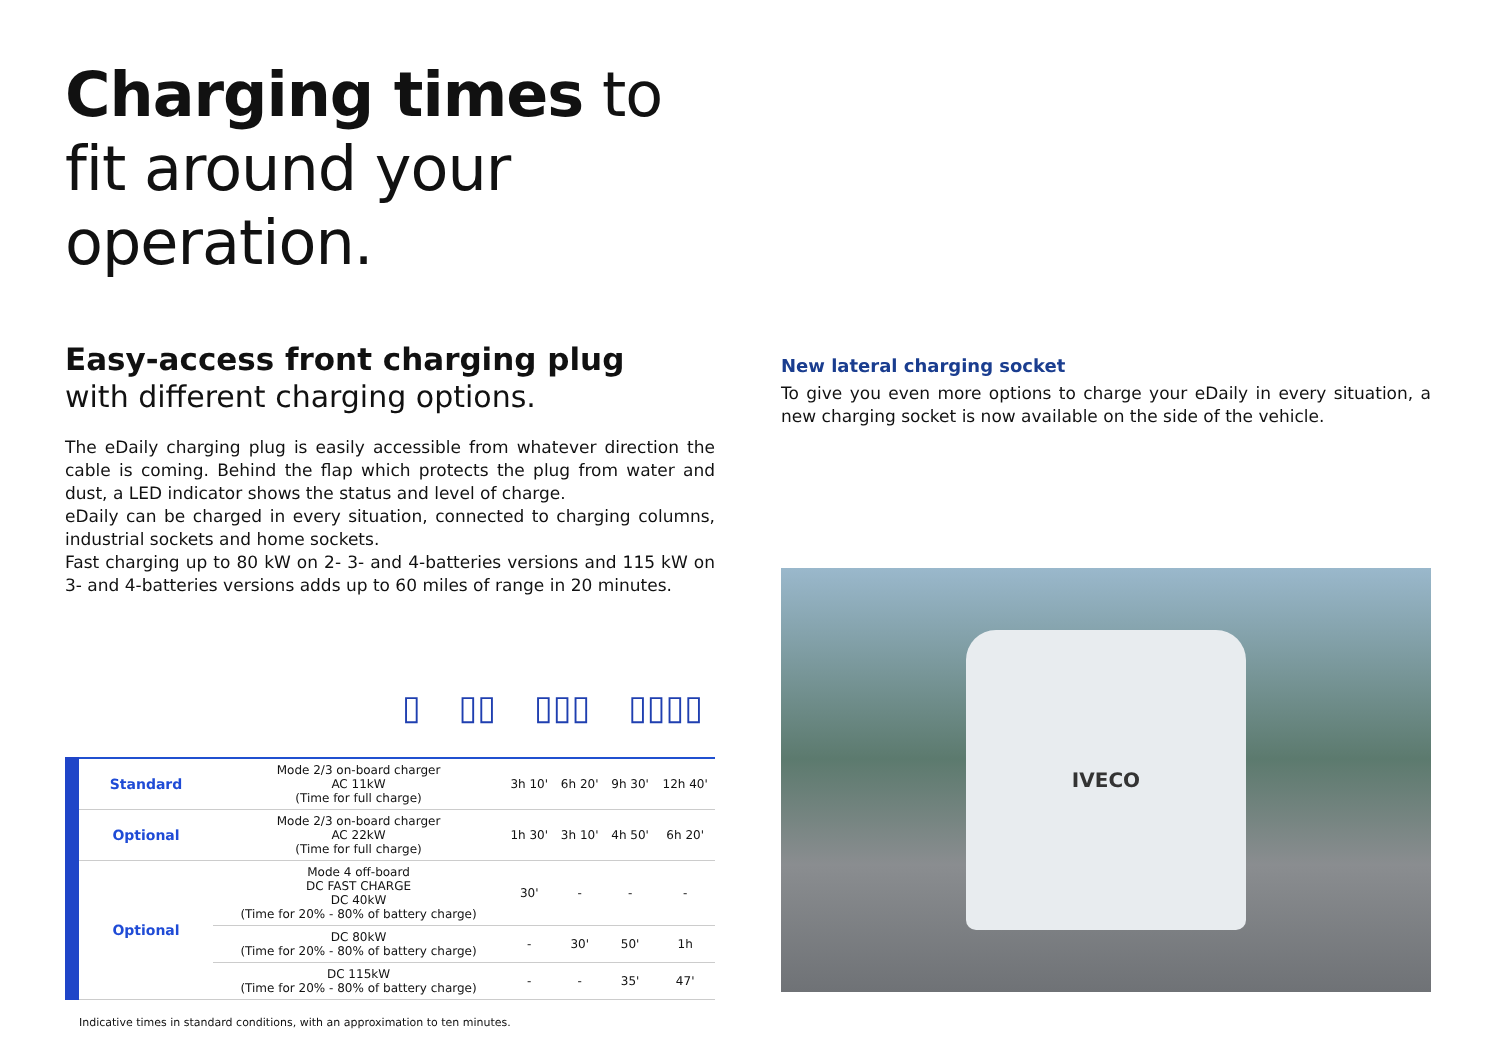Charging times to fit around your operation.
Easy-access front charging plug
with different charging options.
The eDaily charging plug is easily accessible from whatever direction the cable is coming. Behind the flap which protects the plug from water and dust, a LED indicator shows the status and level of charge.
eDaily can be charged in every situation, connected to charging columns, industrial sockets and home sockets.
Fast charging up to 80 kW on 2- 3- and 4-batteries versions and 115 kW on 3- and 4-batteries versions adds up to 60 miles of range in 20 minutes.
▯ ▯▯ ▯▯▯ ▯▯▯▯
| Standard | Mode 2/3 on-board charger AC 11kW (Time for full charge) | 3h 10' | 6h 20' | 9h 30' | 12h 40' |
| Optional | Mode 2/3 on-board charger AC 22kW (Time for full charge) | 1h 30' | 3h 10' | 4h 50' | 6h 20' |
| Optional | Mode 4 off-board DC FAST CHARGE DC 40kW (Time for 20% - 80% of battery charge) | 30' | - | - | - |
| | DC 80kW (Time for 20% - 80% of battery charge) | - | 30' | 50' | 1h |
| | DC 115kW (Time for 20% - 80% of battery charge) | - | - | 35' | 47' |
Indicative times in standard conditions, with an approximation to ten minutes.
New lateral charging socket
To give you even more options to charge your eDaily in every situation, a new charging socket is now available on the side of the vehicle.
IVECO